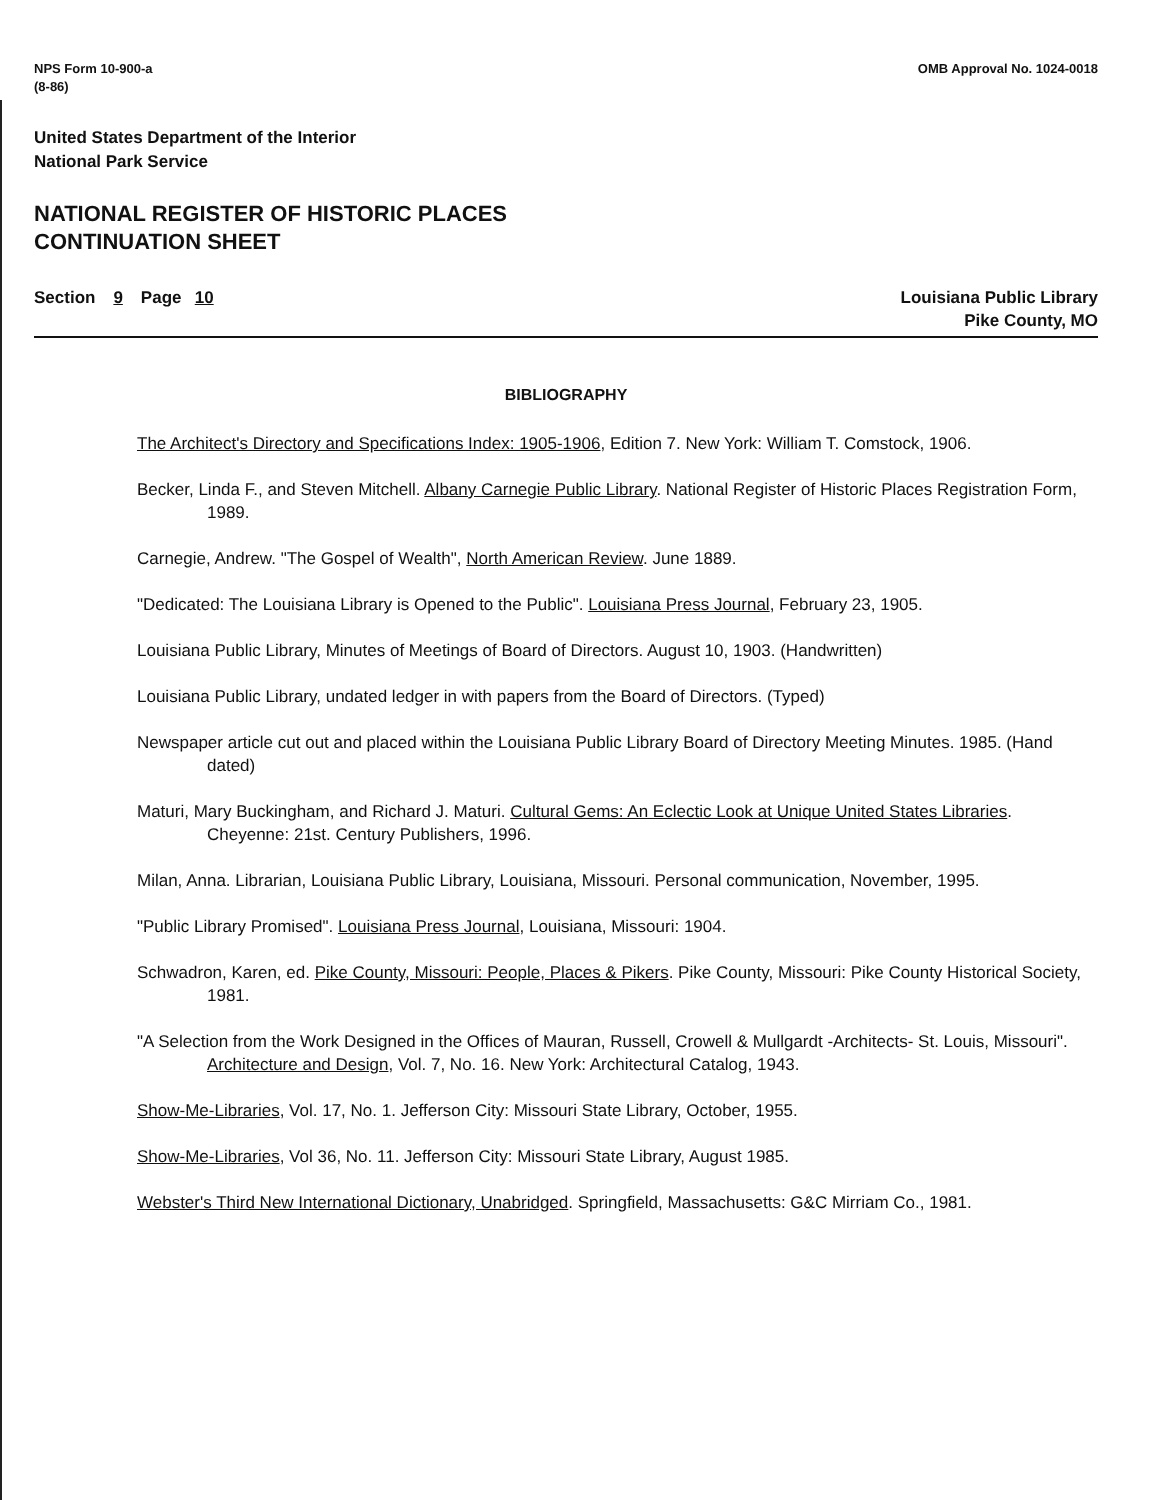NPS Form 10-900-a
(8-86)
OMB Approval No. 1024-0018
United States Department of the Interior
National Park Service
NATIONAL REGISTER OF HISTORIC PLACES
CONTINUATION SHEET
Section 9 Page 10 Louisiana Public Library
Pike County, MO
BIBLIOGRAPHY
The Architect's Directory and Specifications Index: 1905-1906, Edition 7. New York: William T. Comstock, 1906.
Becker, Linda F., and Steven Mitchell. Albany Carnegie Public Library. National Register of Historic Places Registration Form, 1989.
Carnegie, Andrew. "The Gospel of Wealth", North American Review. June 1889.
"Dedicated: The Louisiana Library is Opened to the Public". Louisiana Press Journal, February 23, 1905.
Louisiana Public Library, Minutes of Meetings of Board of Directors. August 10, 1903. (Handwritten)
Louisiana Public Library, undated ledger in with papers from the Board of Directors. (Typed)
Newspaper article cut out and placed within the Louisiana Public Library Board of Directory Meeting Minutes. 1985. (Hand dated)
Maturi, Mary Buckingham, and Richard J. Maturi. Cultural Gems: An Eclectic Look at Unique United States Libraries. Cheyenne: 21st. Century Publishers, 1996.
Milan, Anna. Librarian, Louisiana Public Library, Louisiana, Missouri. Personal communication, November, 1995.
"Public Library Promised". Louisiana Press Journal, Louisiana, Missouri: 1904.
Schwadron, Karen, ed. Pike County, Missouri: People, Places & Pikers. Pike County, Missouri: Pike County Historical Society, 1981.
"A Selection from the Work Designed in the Offices of Mauran, Russell, Crowell & Mullgardt -Architects- St. Louis, Missouri". Architecture and Design, Vol. 7, No. 16. New York: Architectural Catalog, 1943.
Show-Me-Libraries, Vol. 17, No. 1. Jefferson City: Missouri State Library, October, 1955.
Show-Me-Libraries, Vol 36, No. 11. Jefferson City: Missouri State Library, August 1985.
Webster's Third New International Dictionary, Unabridged. Springfield, Massachusetts: G&C Mirriam Co., 1981.